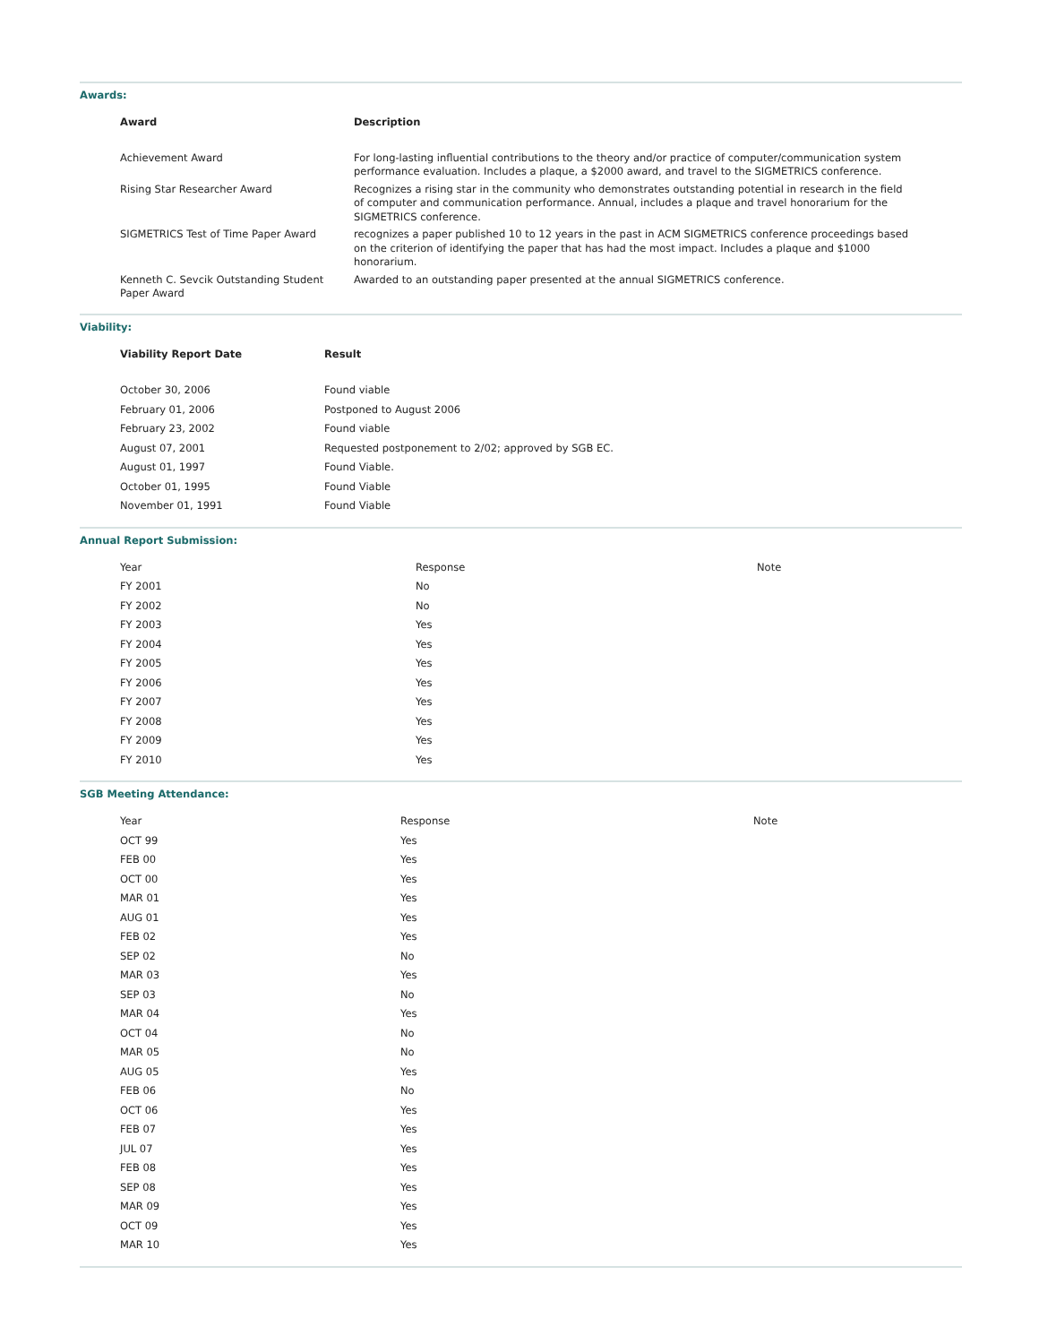Awards:
| Award | Description |
| --- | --- |
| Achievement Award | For long-lasting influential contributions to the theory and/or practice of computer/communication system performance evaluation. Includes a plaque, a $2000 award, and travel to the SIGMETRICS conference. |
| Rising Star Researcher Award | Recognizes a rising star in the community who demonstrates outstanding potential in research in the field of computer and communication performance. Annual, includes a plaque and travel honorarium for the SIGMETRICS conference. |
| SIGMETRICS Test of Time Paper Award | recognizes a paper published 10 to 12 years in the past in ACM SIGMETRICS conference proceedings based on the criterion of identifying the paper that has had the most impact. Includes a plaque and $1000 honorarium. |
| Kenneth C. Sevcik Outstanding Student Paper Award | Awarded to an outstanding paper presented at the annual SIGMETRICS conference. |
Viability:
| Viability Report Date | Result |
| --- | --- |
| October 30, 2006 | Found viable |
| February 01, 2006 | Postponed to August 2006 |
| February 23, 2002 | Found viable |
| August 07, 2001 | Requested postponement to 2/02; approved by SGB EC. |
| August 01, 1997 | Found Viable. |
| October 01, 1995 | Found Viable |
| November 01, 1991 | Found Viable |
Annual Report Submission:
| Year | Response | Note |
| --- | --- | --- |
| FY 2001 | No | |
| FY 2002 | No | |
| FY 2003 | Yes | |
| FY 2004 | Yes | |
| FY 2005 | Yes | |
| FY 2006 | Yes | |
| FY 2007 | Yes | |
| FY 2008 | Yes | |
| FY 2009 | Yes | |
| FY 2010 | Yes | |
SGB Meeting Attendance:
| Year | Response | Note |
| --- | --- | --- |
| OCT 99 | Yes | |
| FEB 00 | Yes | |
| OCT 00 | Yes | |
| MAR 01 | Yes | |
| AUG 01 | Yes | |
| FEB 02 | Yes | |
| SEP 02 | No | |
| MAR 03 | Yes | |
| SEP 03 | No | |
| MAR 04 | Yes | |
| OCT 04 | No | |
| MAR 05 | No | |
| AUG 05 | Yes | |
| FEB 06 | No | |
| OCT 06 | Yes | |
| FEB 07 | Yes | |
| JUL 07 | Yes | |
| FEB 08 | Yes | |
| SEP 08 | Yes | |
| MAR 09 | Yes | |
| OCT 09 | Yes | |
| MAR 10 | Yes | |